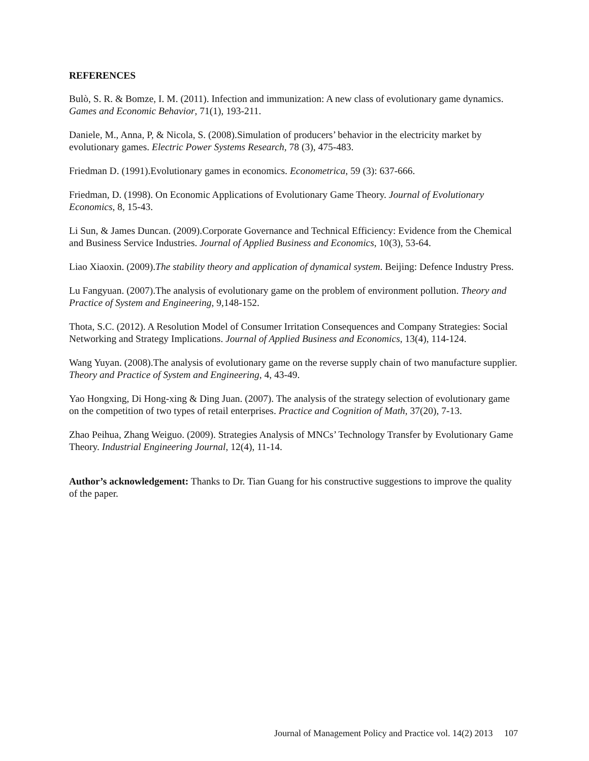REFERENCES
Bulò, S. R. & Bomze, I. M. (2011). Infection and immunization: A new class of evolutionary game dynamics. Games and Economic Behavior, 71(1), 193-211.
Daniele, M., Anna, P, & Nicola, S. (2008).Simulation of producers’ behavior in the electricity market by evolutionary games. Electric Power Systems Research, 78 (3), 475-483.
Friedman D. (1991).Evolutionary games in economics. Econometrica, 59 (3): 637-666.
Friedman, D. (1998). On Economic Applications of Evolutionary Game Theory. Journal of Evolutionary Economics, 8, 15-43.
Li Sun, & James Duncan. (2009).Corporate Governance and Technical Efficiency: Evidence from the Chemical and Business Service Industries. Journal of Applied Business and Economics, 10(3), 53-64.
Liao Xiaoxin. (2009).The stability theory and application of dynamical system. Beijing: Defence Industry Press.
Lu Fangyuan. (2007).The analysis of evolutionary game on the problem of environment pollution. Theory and Practice of System and Engineering, 9,148-152.
Thota, S.C. (2012). A Resolution Model of Consumer Irritation Consequences and Company Strategies: Social Networking and Strategy Implications. Journal of Applied Business and Economics, 13(4), 114-124.
Wang Yuyan. (2008).The analysis of evolutionary game on the reverse supply chain of two manufacture supplier. Theory and Practice of System and Engineering, 4, 43-49.
Yao Hongxing, Di Hong-xing & Ding Juan. (2007). The analysis of the strategy selection of evolutionary game on the competition of two types of retail enterprises. Practice and Cognition of Math, 37(20), 7-13.
Zhao Peihua, Zhang Weiguo. (2009). Strategies Analysis of MNCs’ Technology Transfer by Evolutionary Game Theory. Industrial Engineering Journal, 12(4), 11-14.
Author’s acknowledgement: Thanks to Dr. Tian Guang for his constructive suggestions to improve the quality of the paper.
Journal of Management Policy and Practice vol. 14(2) 2013 107